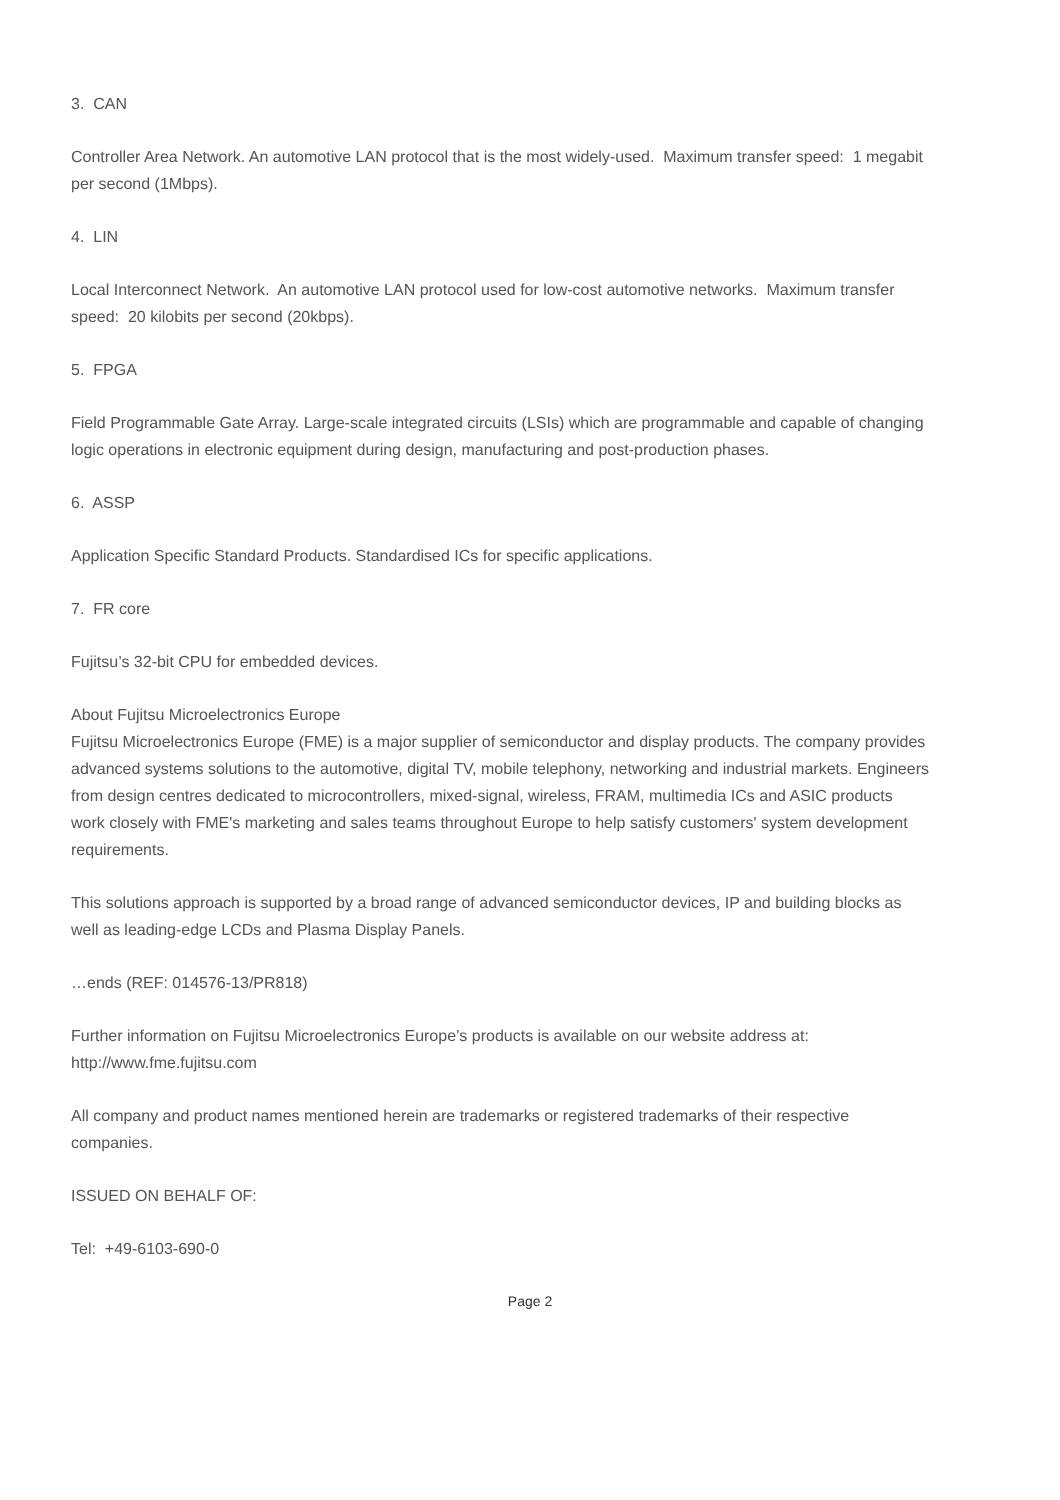3. CAN
Controller Area Network. An automotive LAN protocol that is the most widely-used. Maximum transfer speed: 1 megabit per second (1Mbps).
4. LIN
Local Interconnect Network. An automotive LAN protocol used for low-cost automotive networks. Maximum transfer speed: 20 kilobits per second (20kbps).
5. FPGA
Field Programmable Gate Array. Large-scale integrated circuits (LSIs) which are programmable and capable of changing logic operations in electronic equipment during design, manufacturing and post-production phases.
6. ASSP
Application Specific Standard Products. Standardised ICs for specific applications.
7. FR core
Fujitsu’s 32-bit CPU for embedded devices.
About Fujitsu Microelectronics Europe
Fujitsu Microelectronics Europe (FME) is a major supplier of semiconductor and display products. The company provides advanced systems solutions to the automotive, digital TV, mobile telephony, networking and industrial markets. Engineers from design centres dedicated to microcontrollers, mixed-signal, wireless, FRAM, multimedia ICs and ASIC products work closely with FME's marketing and sales teams throughout Europe to help satisfy customers' system development requirements.
This solutions approach is supported by a broad range of advanced semiconductor devices, IP and building blocks as well as leading-edge LCDs and Plasma Display Panels.
…ends (REF: 014576-13/PR818)
Further information on Fujitsu Microelectronics Europe’s products is available on our website address at: http://www.fme.fujitsu.com
All company and product names mentioned herein are trademarks or registered trademarks of their respective companies.
ISSUED ON BEHALF OF:
Tel: +49-6103-690-0
Page 2